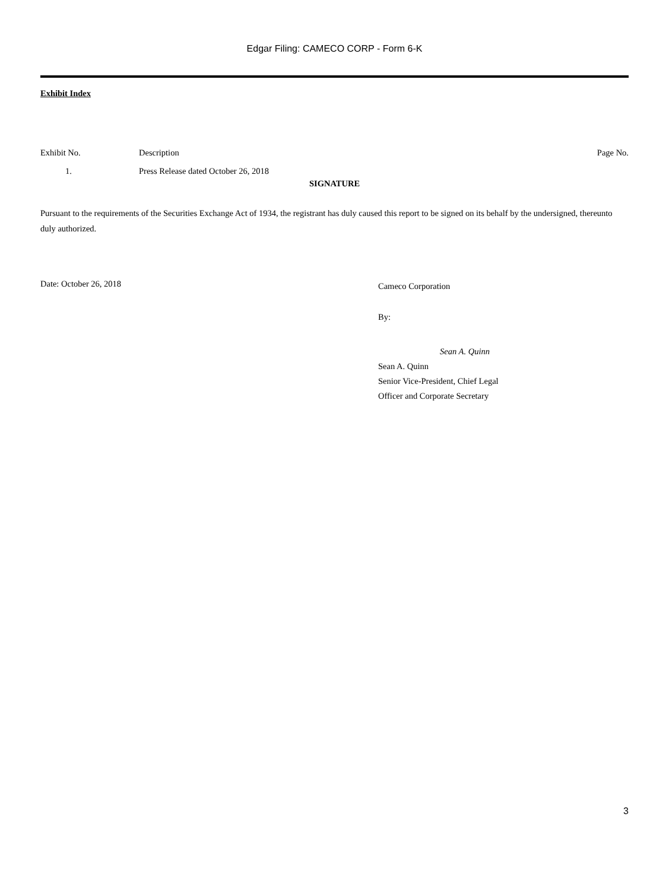Edgar Filing: CAMECO CORP - Form 6-K
Exhibit Index
| Exhibit No. | Description | Page No. |
| 1. | Press Release dated October 26, 2018 | |
SIGNATURE
Pursuant to the requirements of the Securities Exchange Act of 1934, the registrant has duly caused this report to be signed on its behalf by the undersigned, thereunto duly authorized.
Date: October 26, 2018
Cameco Corporation
By:
Sean A. Quinn
Sean A. Quinn
Senior Vice-President, Chief Legal
Officer and Corporate Secretary
3